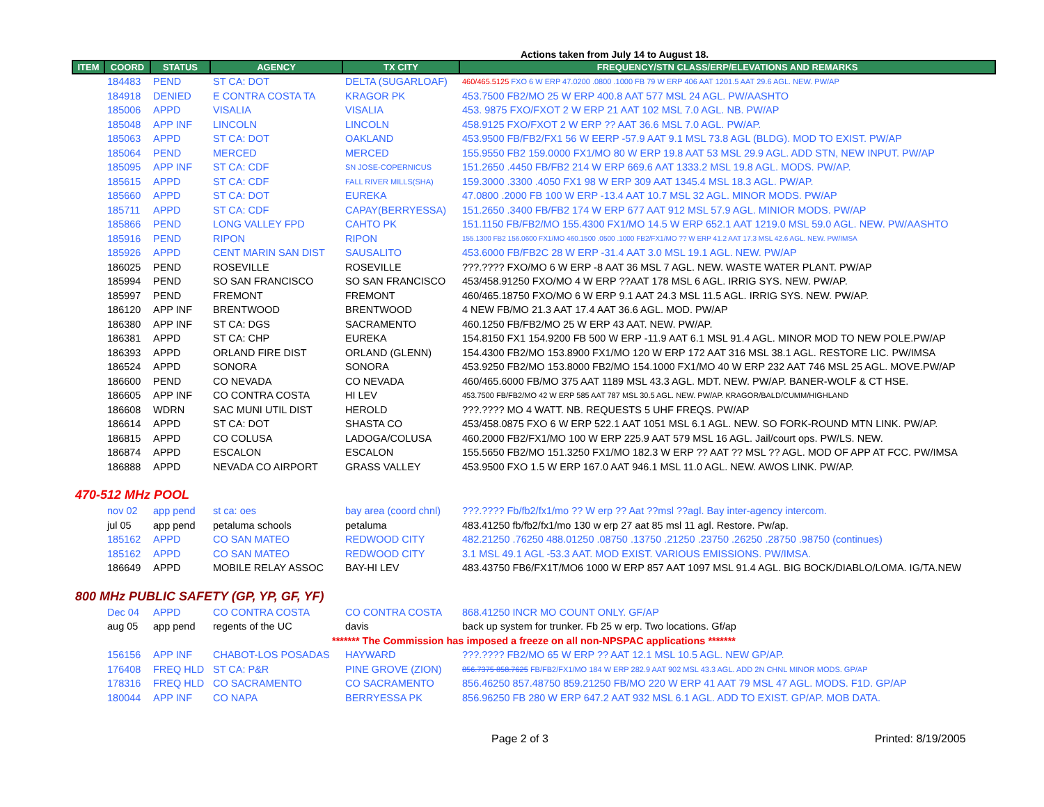Actions taken from July 14 to August 18.
| ITEM | COORD | STATUS | AGENCY | TX CITY | FREQUENCY/STN CLASS/ERP/ELEVATIONS AND REMARKS |
| --- | --- | --- | --- | --- | --- |
| | 184483 | PEND | ST CA: DOT | DELTA (SUGARLOAF) | 460/465.5125 FXO 6 W ERP 47.0200 .0800 .1000 FB 79 W ERP 406 AAT 1201.5 AAT 29.6 AGL. NEW. PW/AP |
| | 184918 | DENIED | E CONTRA COSTA TA | KRAGOR PK | 453.7500 FB2/MO 25 W ERP 400.8 AAT 577 MSL 24 AGL. PW/AASHTO |
| | 185006 | APPD | VISALIA | VISALIA | 453. 9875 FXO/FXOT 2 W ERP 21 AAT 102 MSL 7.0 AGL. NB. PW/AP |
| | 185048 | APP INF | LINCOLN | LINCOLN | 458.9125 FXO/FXOT 2 W ERP ?? AAT 36.6 MSL 7.0 AGL. PW/AP. |
| | 185063 | APPD | ST CA: DOT | OAKLAND | 453.9500 FB/FB2/FX1 56 W EERP -57.9 AAT 9.1 MSL 73.8 AGL (BLDG). MOD TO EXIST. PW/AP |
| | 185064 | PEND | MERCED | MERCED | 155.9550 FB2 159.0000 FX1/MO 80 W ERP 19.8 AAT 53 MSL 29.9 AGL. ADD STN, NEW INPUT. PW/AP |
| | 185095 | APP INF | ST CA: CDF | SN JOSE-COPERNICUS | 151.2650 .4450 FB/FB2 214 W ERP 669.6 AAT 1333.2 MSL 19.8 AGL. MODS. PW/AP. |
| | 185615 | APPD | ST CA: CDF | FALL RIVER MILLS(SHA) | 159.3000 .3300 .4050 FX1 98 W ERP 309 AAT 1345.4 MSL 18.3 AGL. PW/AP. |
| | 185660 | APPD | ST CA: DOT | EUREKA | 47.0800 .2000 FB 100 W ERP -13.4 AAT 10.7 MSL 32 AGL. MINOR MODS. PW/AP |
| | 185711 | APPD | ST CA: CDF | CAPAY(BERRYESSA) | 151.2650 .3400 FB/FB2 174 W ERP 677 AAT 912 MSL 57.9 AGL. MINIOR MODS. PW/AP |
| | 185866 | PEND | LONG VALLEY FPD | CAHTO PK | 151.1150 FB/FB2/MO 155.4300 FX1/MO 14.5 W ERP 652.1 AAT 1219.0 MSL 59.0 AGL. NEW. PW/AASHTO |
| | 185916 | PEND | RIPON | RIPON | 155.1300 FB2 156.0600 FX1/MO 460.1500 .0500 .1000 FB2/FX1/MO ?? W ERP 41.2 AAT 17.3 MSL 42.6 AGL. NEW. PW/IMSA |
| | 185926 | APPD | CENT MARIN SAN DIST | SAUSALITO | 453.6000 FB/FB2C 28 W ERP -31.4 AAT 3.0 MSL 19.1 AGL. NEW. PW/AP |
| | 186025 | PEND | ROSEVILLE | ROSEVILLE | ???.???? FXO/MO 6 W ERP -8 AAT 36 MSL 7 AGL. NEW. WASTE WATER PLANT. PW/AP |
| | 185994 | PEND | SO SAN FRANCISCO | SO SAN FRANCISCO | 453/458.91250 FXO/MO 4 W ERP ??AAT 178 MSL 6 AGL. IRRIG SYS. NEW. PW/AP. |
| | 185997 | PEND | FREMONT | FREMONT | 460/465.18750 FXO/MO 6 W ERP 9.1 AAT 24.3 MSL 11.5 AGL. IRRIG SYS. NEW. PW/AP. |
| | 186120 | APP INF | BRENTWOOD | BRENTWOOD | 4 NEW FB/MO 21.3 AAT 17.4 AAT 36.6 AGL. MOD. PW/AP |
| | 186380 | APP INF | ST CA: DGS | SACRAMENTO | 460.1250 FB/FB2/MO 25 W ERP 43 AAT. NEW. PW/AP. |
| | 186381 | APPD | ST CA: CHP | EUREKA | 154.8150 FX1 154.9200 FB 500 W ERP -11.9 AAT 6.1 MSL 91.4 AGL. MINOR MOD TO NEW POLE.PW/AP |
| | 186393 | APPD | ORLAND FIRE DIST | ORLAND (GLENN) | 154.4300 FB2/MO 153.8900 FX1/MO 120 W ERP 172 AAT 316 MSL 38.1 AGL. RESTORE LIC. PW/IMSA |
| | 186524 | APPD | SONORA | SONORA | 453.9250 FB2/MO 153.8000 FB2/MO 154.1000 FX1/MO 40 W ERP 232 AAT 746 MSL 25 AGL. MOVE.PW/AP |
| | 186600 | PEND | CO NEVADA | CO NEVADA | 460/465.6000 FB/MO 375 AAT 1189 MSL 43.3 AGL. MDT. NEW. PW/AP. BANER-WOLF & CT HSE. |
| | 186605 | APP INF | CO CONTRA COSTA | HI LEV | 453.7500 FB/FB2/MO 42 W ERP 585 AAT 787 MSL 30.5 AGL. NEW. PW/AP. KRAGOR/BALD/CUMM/HIGHLAND |
| | 186608 | WDRN | SAC MUNI UTIL DIST | HEROLD | ???.???? MO 4 WATT. NB. REQUESTS 5 UHF FREQS. PW/AP |
| | 186614 | APPD | ST CA: DOT | SHASTA CO | 453/458.0875 FXO 6 W ERP 522.1 AAT 1051 MSL 6.1 AGL. NEW. SO FORK-ROUND MTN LINK. PW/AP. |
| | 186815 | APPD | CO COLUSA | LADOGA/COLUSA | 460.2000 FB2/FX1/MO 100 W ERP 225.9 AAT 579 MSL 16 AGL. Jail/court ops. PW/LS. NEW. |
| | 186874 | APPD | ESCALON | ESCALON | 155.5650 FB2/MO 151.3250 FX1/MO 182.3 W ERP ?? AAT ?? MSL ?? AGL. MOD OF APP AT FCC. PW/IMSA |
| | 186888 | APPD | NEVADA CO AIRPORT | GRASS VALLEY | 453.9500 FXO 1.5 W ERP 167.0 AAT 946.1 MSL 11.0 AGL. NEW. AWOS LINK. PW/AP. |
| 470-512 MHz POOL | | | | | |
| | nov 02 | app pend | st ca: oes | bay area (coord chnl) | ???.???? Fb/fb2/fx1/mo ?? W erp ?? Aat ??msl ??agl. Bay inter-agency intercom. |
| | jul 05 | app pend | petaluma schools | petaluma | 483.41250 fb/fb2/fx1/mo 130 w erp 27 aat 85 msl 11 agl. Restore. Pw/ap. |
| | 185162 | APPD | CO SAN MATEO | REDWOOD CITY | 482.21250 .76250 488.01250 .08750 .13750 .21250 .23750 .26250 .28750 .98750 (continues) |
| | 185162 | APPD | CO SAN MATEO | REDWOOD CITY | 3.1 MSL 49.1 AGL -53.3 AAT. MOD EXIST. VARIOUS EMISSIONS. PW/IMSA. |
| | 186649 | APPD | MOBILE RELAY ASSOC | BAY-HI LEV | 483.43750 FB6/FX1T/MO6 1000 W ERP 857 AAT 1097 MSL 91.4 AGL. BIG BOCK/DIABLO/LOMA. IG/TA.NEW |
| 800 MHz PUBLIC SAFETY (GP, YP, GF, YF) | | | | | |
| | Dec 04 | APPD | CO CONTRA COSTA | CO CONTRA COSTA | 868.41250 INCR MO COUNT ONLY. GF/AP |
| | aug 05 | app pend | regents of the UC | davis | back up system for trunker. Fb 25 w erp. Two locations. Gf/ap |
| ******* The Commission has imposed a freeze on all non-NPSPAC applications ******* | | | | | |
| | 156156 | APP INF | CHABOT-LOS POSADAS | HAYWARD | ???.???? FB2/MO 65 W ERP ?? AAT 12.1 MSL 10.5 AGL. NEW GP/AP. |
| | 176408 | FREQ HLD | ST CA: P&R | PINE GROVE (ZION) | 856.7375 858.7625 FB/FB2/FX1/MO 184 W ERP 282.9 AAT 902 MSL 43.3 AGL. ADD 2N CHNL MINOR MODS. GP/AP |
| | 178316 | FREQ HLD | CO SACRAMENTO | CO SACRAMENTO | 856.46250 857.48750 859.21250 FB/MO 220 W ERP 41 AAT 79 MSL 47 AGL. MODS. F1D. GP/AP |
| | 180044 | APP INF | CO NAPA | BERRYESSA PK | 856.96250 FB 280 W ERP 647.2 AAT 932 MSL 6.1 AGL. ADD TO EXIST. GP/AP. MOB DATA. |
Page 2 of 3 Printed: 8/19/2005